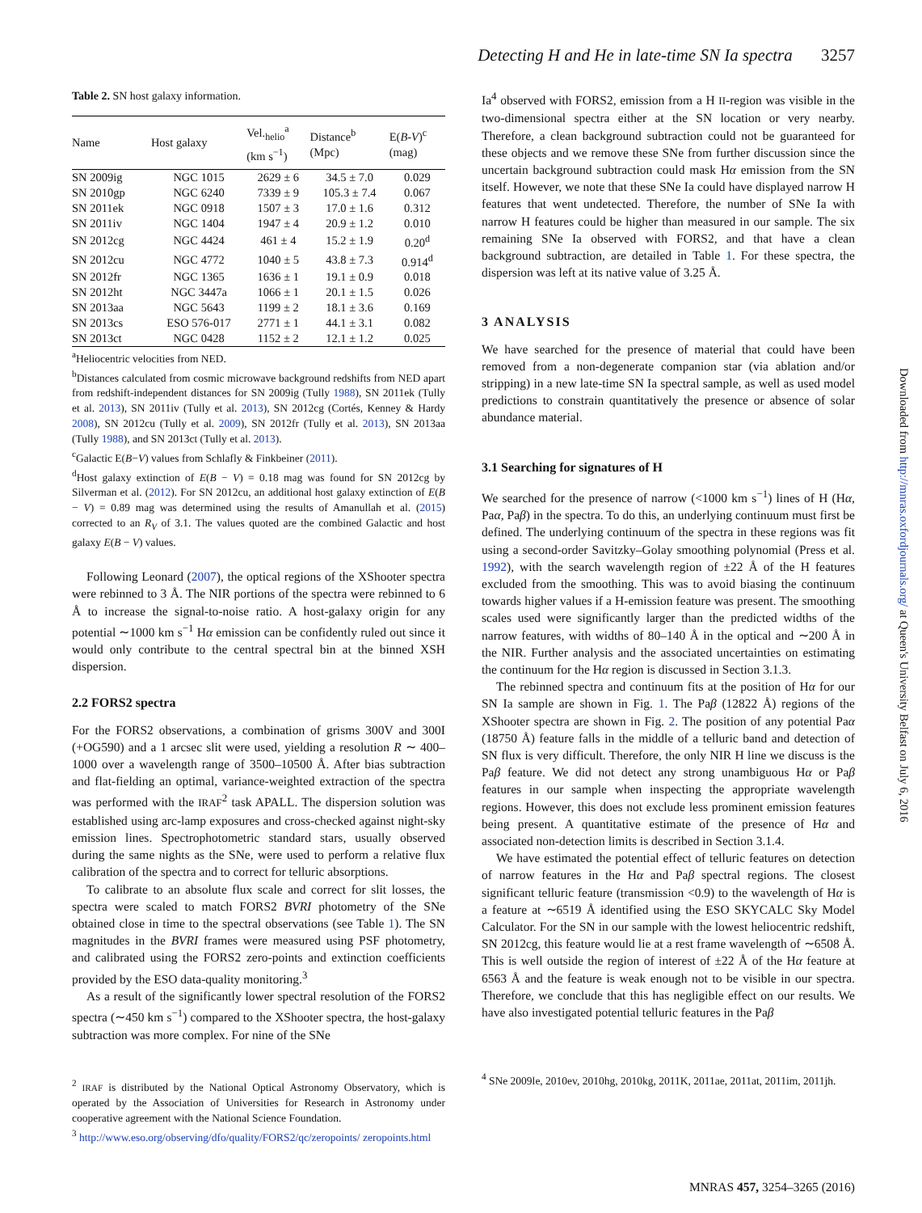Detecting H and He in late-time SN Ia spectra 3257
Table 2. SN host galaxy information.
| Name | Host galaxy | Vel.<sub>helio</sub><sup>a</sup> (km s<sup>−1</sup>) | Distance<sup>b</sup> (Mpc) | E( B-V )<sup>c</sup> (mag) |
| --- | --- | --- | --- | --- |
| SN 2009ig | NGC 1015 | 2629 ± 6 | 34.5 ± 7.0 | 0.029 |
| SN 2010gp | NGC 6240 | 7339 ± 9 | 105.3 ± 7.4 | 0.067 |
| SN 2011ek | NGC 0918 | 1507 ± 3 | 17.0 ± 1.6 | 0.312 |
| SN 2011iv | NGC 1404 | 1947 ± 4 | 20.9 ± 1.2 | 0.010 |
| SN 2012cg | NGC 4424 | 461 ± 4 | 15.2 ± 1.9 | 0.20<sup>d</sup> |
| SN 2012cu | NGC 4772 | 1040 ± 5 | 43.8 ± 7.3 | 0.914<sup>d</sup> |
| SN 2012fr | NGC 1365 | 1636 ± 1 | 19.1 ± 0.9 | 0.018 |
| SN 2012ht | NGC 3447a | 1066 ± 1 | 20.1 ± 1.5 | 0.026 |
| SN 2013aa | NGC 5643 | 1199 ± 2 | 18.1 ± 3.6 | 0.169 |
| SN 2013cs | ESO 576-017 | 2771 ± 1 | 44.1 ± 3.1 | 0.082 |
| SN 2013ct | NGC 0428 | 1152 ± 2 | 12.1 ± 1.2 | 0.025 |
<sup>a</sup> Heliocentric velocities from NED.
<sup>b</sup> Distances calculated from cosmic microwave background redshifts from NED apart from redshift-independent distances for SN 2009ig (Tully 1988), SN 2011ek (Tully et al. 2013), SN 2011iv (Tully et al. 2013), SN 2012cg (Cortés, Kenney & Hardy 2008), SN 2012cu (Tully et al. 2009), SN 2012fr (Tully et al. 2013), SN 2013aa (Tully 1988), and SN 2013ct (Tully et al. 2013).
<sup>c</sup> Galactic E(B−V) values from Schlafly & Finkbeiner (2011).
<sup>d</sup> Host galaxy extinction of E(B − V) = 0.18 mag was found for SN 2012cg by Silverman et al. (2012). For SN 2012cu, an additional host galaxy extinction of E(B − V) = 0.89 mag was determined using the results of Amanullah et al. (2015) corrected to an R<sub>V</sub> of 3.1. The values quoted are the combined Galactic and host galaxy E(B − V) values.
Following Leonard (2007), the optical regions of the XShooter spectra were rebinned to 3 Å. The NIR portions of the spectra were rebinned to 6 Å to increase the signal-to-noise ratio. A host-galaxy origin for any potential ∼1000 km s<sup>−1</sup> Hα emission can be confidently ruled out since it would only contribute to the central spectral bin at the binned XSH dispersion.
2.2 FORS2 spectra
For the FORS2 observations, a combination of grisms 300V and 300I (+OG590) and a 1 arcsec slit were used, yielding a resolution R ∼ 400–1000 over a wavelength range of 3500–10500 Å. After bias subtraction and flat-fielding an optimal, variance-weighted extraction of the spectra was performed with the IRAF<sup>2</sup> task APALL. The dispersion solution was established using arc-lamp exposures and cross-checked against night-sky emission lines. Spectrophotometric standard stars, usually observed during the same nights as the SNe, were used to perform a relative flux calibration of the spectra and to correct for telluric absorptions.
To calibrate to an absolute flux scale and correct for slit losses, the spectra were scaled to match FORS2 BVRI photometry of the SNe obtained close in time to the spectral observations (see Table 1). The SN magnitudes in the BVRI frames were measured using PSF photometry, and calibrated using the FORS2 zero-points and extinction coefficients provided by the ESO data-quality monitoring.<sup>3</sup>
As a result of the significantly lower spectral resolution of the FORS2 spectra (∼450 km s<sup>−1</sup>) compared to the XShooter spectra, the host-galaxy subtraction was more complex. For nine of the SNe
<sup>2</sup> IRAF is distributed by the National Optical Astronomy Observatory, which is operated by the Association of Universities for Research in Astronomy under cooperative agreement with the National Science Foundation.
<sup>3</sup> http://www.eso.org/observing/dfo/quality/FORS2/qc/zeropoints/ zeropoints.html
Ia<sup>4</sup> observed with FORS2, emission from a H II-region was visible in the two-dimensional spectra either at the SN location or very nearby. Therefore, a clean background subtraction could not be guaranteed for these objects and we remove these SNe from further discussion since the uncertain background subtraction could mask Hα emission from the SN itself. However, we note that these SNe Ia could have displayed narrow H features that went undetected. Therefore, the number of SNe Ia with narrow H features could be higher than measured in our sample. The six remaining SNe Ia observed with FORS2, and that have a clean background subtraction, are detailed in Table 1. For these spectra, the dispersion was left at its native value of 3.25 Å.
3 ANALYSIS
We have searched for the presence of material that could have been removed from a non-degenerate companion star (via ablation and/or stripping) in a new late-time SN Ia spectral sample, as well as used model predictions to constrain quantitatively the presence or absence of solar abundance material.
3.1 Searching for signatures of H
We searched for the presence of narrow (<1000 km s<sup>−1</sup>) lines of H (Hα, Paα, Paβ) in the spectra. To do this, an underlying continuum must first be defined. The underlying continuum of the spectra in these regions was fit using a second-order Savitzky–Golay smoothing polynomial (Press et al. 1992), with the search wavelength region of ±22 Å of the H features excluded from the smoothing. This was to avoid biasing the continuum towards higher values if a H-emission feature was present. The smoothing scales used were significantly larger than the predicted widths of the narrow features, with widths of 80–140 Å in the optical and ∼200 Å in the NIR. Further analysis and the associated uncertainties on estimating the continuum for the Hα region is discussed in Section 3.1.3.
The rebinned spectra and continuum fits at the position of Hα for our SN Ia sample are shown in Fig. 1. The Paβ (12822 Å) regions of the XShooter spectra are shown in Fig. 2. The position of any potential Paα (18750 Å) feature falls in the middle of a telluric band and detection of SN flux is very difficult. Therefore, the only NIR H line we discuss is the Paβ feature. We did not detect any strong unambiguous Hα or Paβ features in our sample when inspecting the appropriate wavelength regions. However, this does not exclude less prominent emission features being present. A quantitative estimate of the presence of Hα and associated non-detection limits is described in Section 3.1.4.
We have estimated the potential effect of telluric features on detection of narrow features in the Hα and Paβ spectral regions. The closest significant telluric feature (transmission <0.9) to the wavelength of Hα is a feature at ∼6519 Å identified using the ESO SKYCALC Sky Model Calculator. For the SN in our sample with the lowest heliocentric redshift, SN 2012cg, this feature would lie at a rest frame wavelength of ∼6508 Å. This is well outside the region of interest of ±22 Å of the Hα feature at 6563 Å and the feature is weak enough not to be visible in our spectra. Therefore, we conclude that this has negligible effect on our results. We have also investigated potential telluric features in the Paβ
<sup>4</sup> SNe 2009le, 2010ev, 2010hg, 2010kg, 2011K, 2011ae, 2011at, 2011im, 2011jh.
Downloaded from http://mnras.oxfordjournals.org/ at Queen's University Belfast on July 6, 2016
MNRAS 457, 3254–3265 (2016)